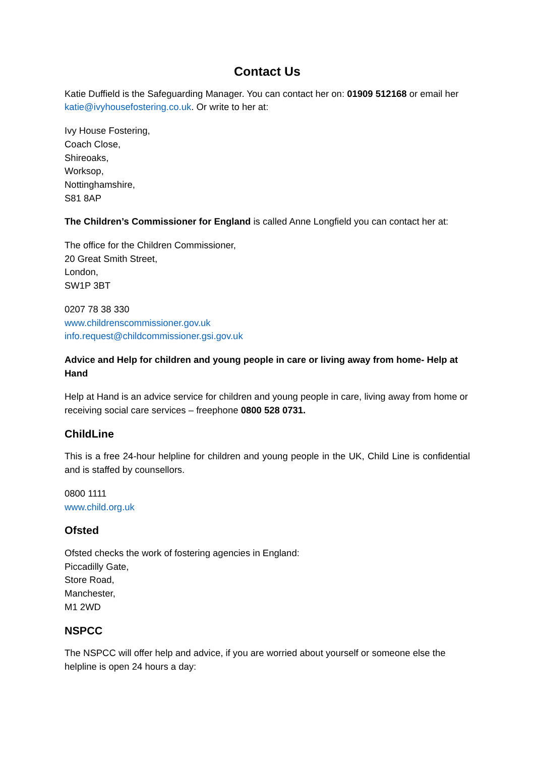Contact Us
Katie Duffield is the Safeguarding Manager. You can contact her on: 01909 512168 or email her katie@ivyhousefostering.co.uk. Or write to her at:
Ivy House Fostering,
Coach Close,
Shireoaks,
Worksop,
Nottinghamshire,
S81 8AP
The Children’s Commissioner for England is called Anne Longfield you can contact her at:
The office for the Children Commissioner,
20 Great Smith Street,
London,
SW1P 3BT
0207 78 38 330
www.childrenscommissioner.gov.uk
info.request@childcommissioner.gsi.gov.uk
Advice and Help for children and young people in care or living away from home- Help at Hand
Help at Hand is an advice service for children and young people in care, living away from home or receiving social care services – freephone 0800 528 0731.
ChildLine
This is a free 24-hour helpline for children and young people in the UK, Child Line is confidential and is staffed by counsellors.
0800 1111
www.child.org.uk
Ofsted
Ofsted checks the work of fostering agencies in England:
Piccadilly Gate,
Store Road,
Manchester,
M1 2WD
NSPCC
The NSPCC will offer help and advice, if you are worried about yourself or someone else the helpline is open 24 hours a day: